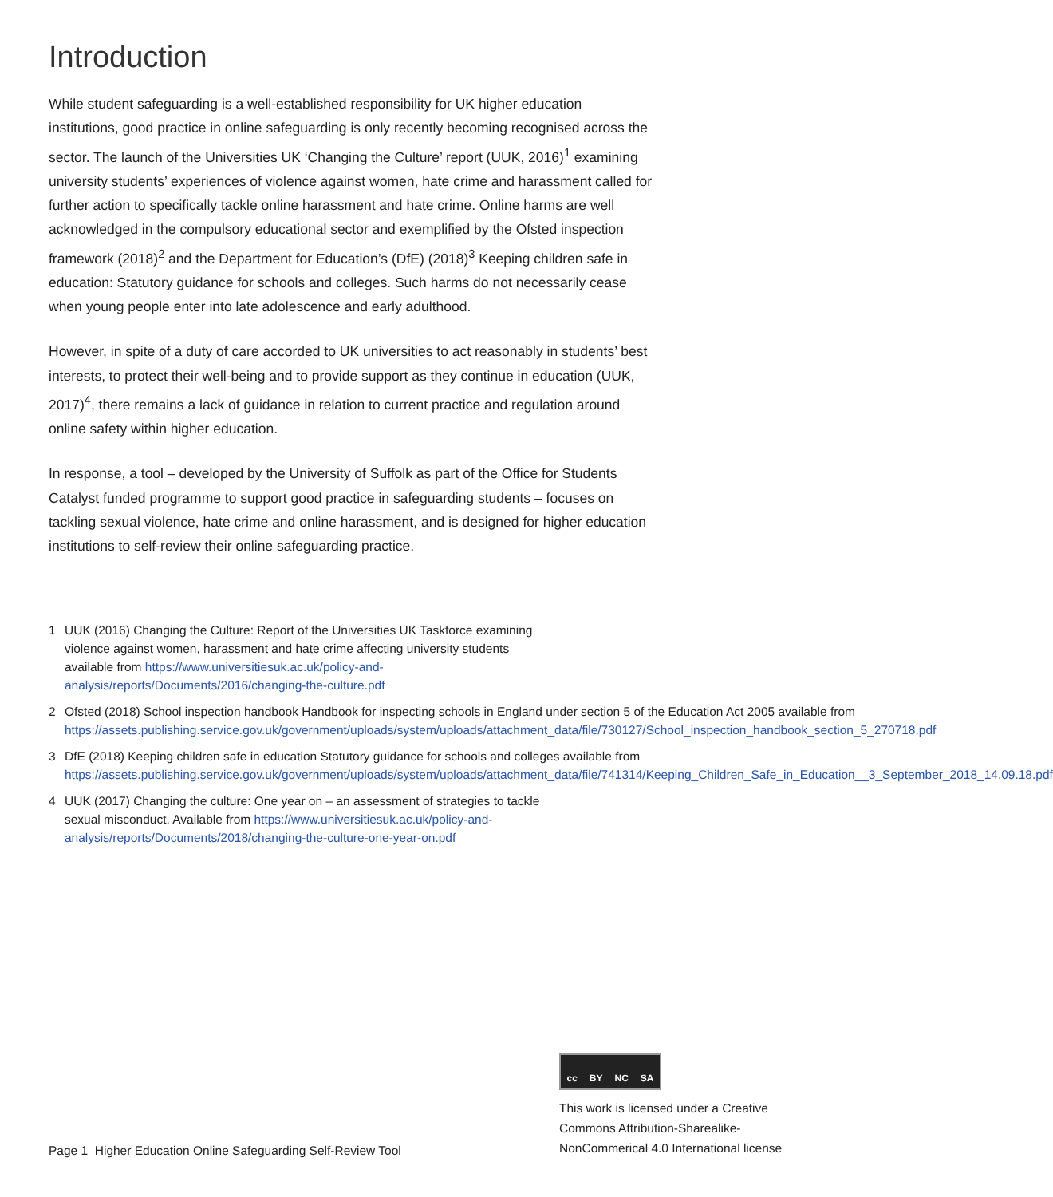Introduction
While student safeguarding is a well-established responsibility for UK higher education institutions, good practice in online safeguarding is only recently becoming recognised across the sector. The launch of the Universities UK ‘Changing the Culture’ report (UUK, 2016)<sup>1</sup> examining university students’ experiences of violence against women, hate crime and harassment called for further action to specifically tackle online harassment and hate crime. Online harms are well acknowledged in the compulsory educational sector and exemplified by the Ofsted inspection framework (2018)<sup>2</sup> and the Department for Education’s (DfE) (2018)<sup>3</sup> Keeping children safe in education: Statutory guidance for schools and colleges. Such harms do not necessarily cease when young people enter into late adolescence and early adulthood.
However, in spite of a duty of care accorded to UK universities to act reasonably in students’ best interests, to protect their well-being and to provide support as they continue in education (UUK, 2017)<sup>4</sup>, there remains a lack of guidance in relation to current practice and regulation around online safety within higher education.
In response, a tool – developed by the University of Suffolk as part of the Office for Students Catalyst funded programme to support good practice in safeguarding students – focuses on tackling sexual violence, hate crime and online harassment, and is designed for higher education institutions to self-review their online safeguarding practice.
1 UUK (2016) Changing the Culture: Report of the Universities UK Taskforce examining violence against women, harassment and hate crime affecting university students available from https://www.universitiesuk.ac.uk/policy-and-analysis/reports/Documents/2016/changing-the-culture.pdf
2 Ofsted (2018) School inspection handbook Handbook for inspecting schools in England under section 5 of the Education Act 2005 available from https://assets.publishing.service.gov.uk/government/uploads/system/uploads/attachment_data/file/730127/School_inspection_handbook_section_5_270718.pdf
3 DfE (2018) Keeping children safe in education Statutory guidance for schools and colleges available from https://assets.publishing.service.gov.uk/government/uploads/system/uploads/attachment_data/file/741314/Keeping_Children_Safe_in_Education__3_September_2018_14.09.18.pdf
4 UUK (2017) Changing the culture: One year on – an assessment of strategies to tackle sexual misconduct. Available from https://www.universitiesuk.ac.uk/policy-and-analysis/reports/Documents/2018/changing-the-culture-one-year-on.pdf
Page 1 Higher Education Online Safeguarding Self-Review Tool
cc BY NC SA
This work is licensed under a Creative Commons Attribution-Sharealike-NonCommerical 4.0 International license